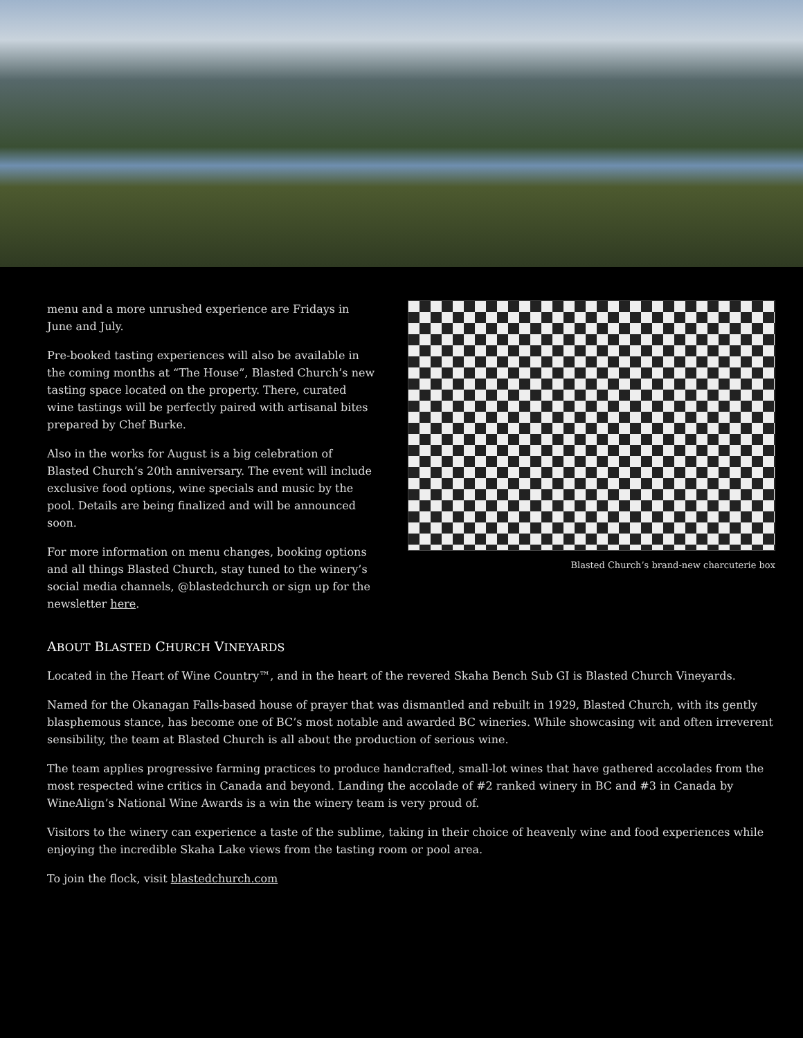menu and a more unrushed experience are Fridays in June and July.
Pre-booked tasting experiences will also be available in the coming months at “The House”, Blasted Church’s new tasting space located on the property. There, curated wine tastings will be perfectly paired with artisanal bites prepared by Chef Burke.
Also in the works for August is a big celebration of Blasted Church’s 20th anniversary. The event will include exclusive food options, wine specials and music by the pool. Details are being finalized and will be announced soon.
For more information on menu changes, booking options and all things Blasted Church, stay tuned to the winery’s social media channels, @blastedchurch or sign up for the newsletter here.
Blasted Church’s brand-new charcuterie box
ABOUT BLASTED CHURCH VINEYARDS
Located in the Heart of Wine Country™, and in the heart of the revered Skaha Bench Sub GI is Blasted Church Vineyards.
Named for the Okanagan Falls-based house of prayer that was dismantled and rebuilt in 1929, Blasted Church, with its gently blasphemous stance, has become one of BC’s most notable and awarded BC wineries. While showcasing wit and often irreverent sensibility, the team at Blasted Church is all about the production of serious wine.
The team applies progressive farming practices to produce handcrafted, small-lot wines that have gathered accolades from the most respected wine critics in Canada and beyond. Landing the accolade of #2 ranked winery in BC and #3 in Canada by WineAlign’s National Wine Awards is a win the winery team is very proud of.
Visitors to the winery can experience a taste of the sublime, taking in their choice of heavenly wine and food experiences while enjoying the incredible Skaha Lake views from the tasting room or pool area.
To join the flock, visit blastedchurch.com